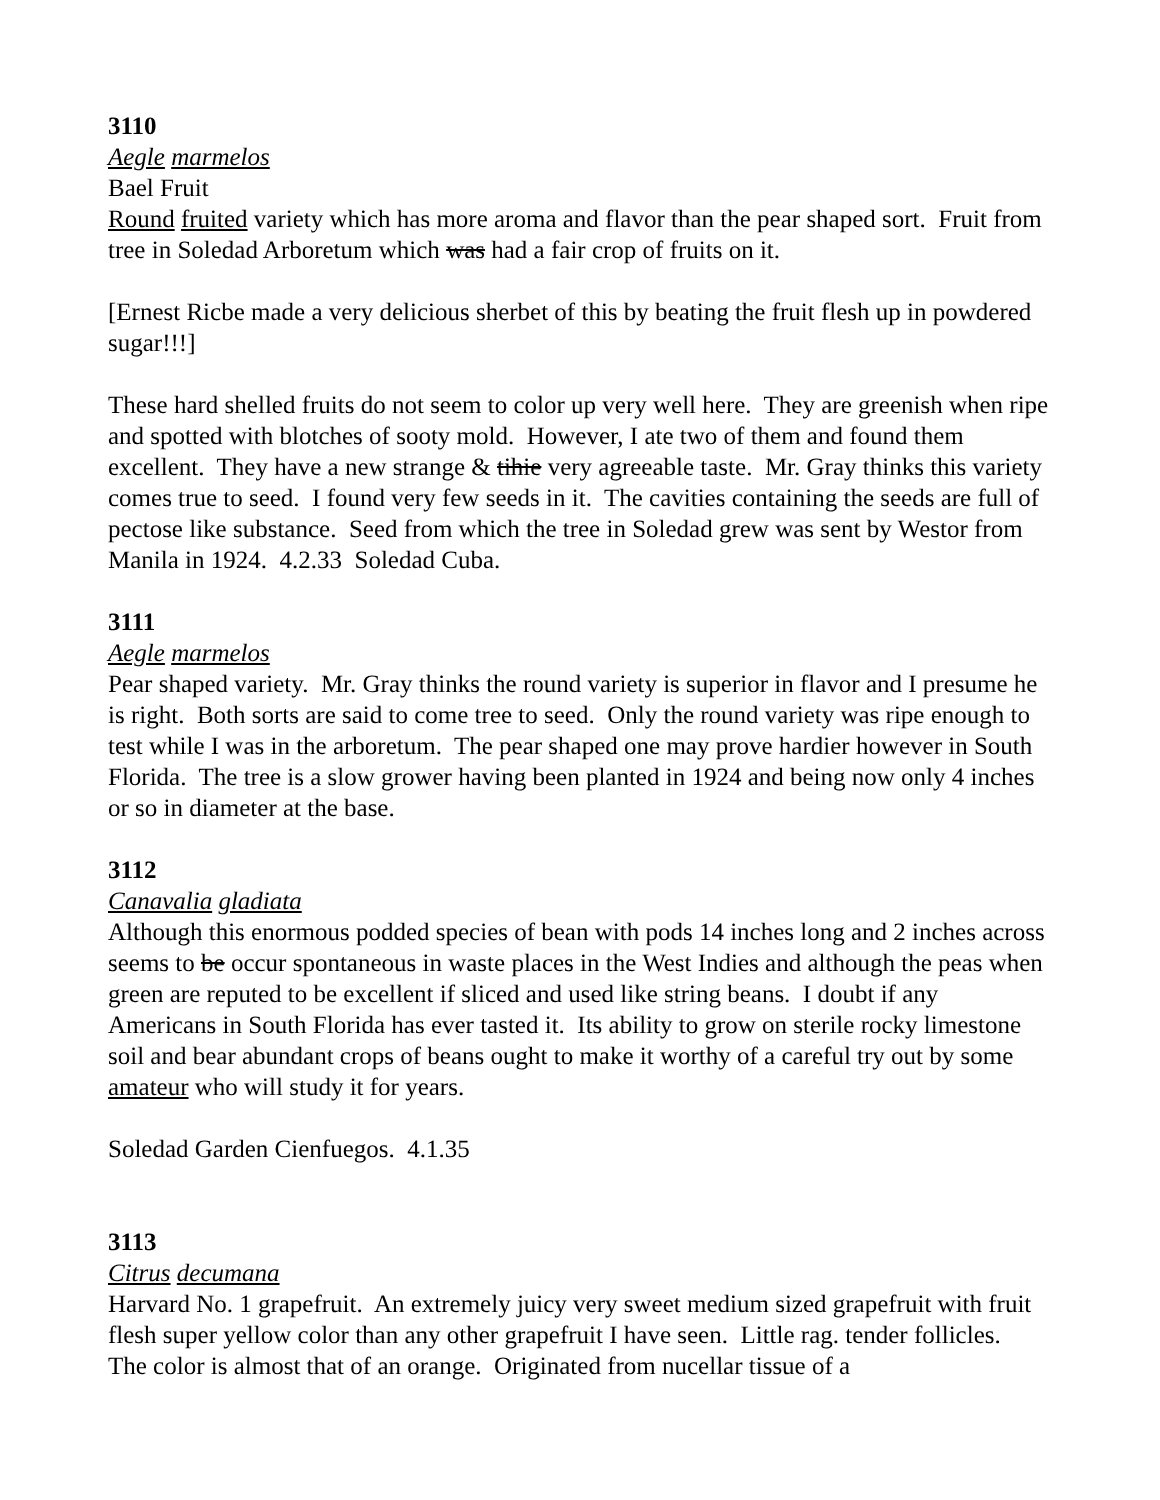3110
Aegle marmelos
Bael Fruit
Round fruited variety which has more aroma and flavor than the pear shaped sort. Fruit from tree in Soledad Arboretum which was had a fair crop of fruits on it.
[Ernest Ricbe made a very delicious sherbet of this by beating the fruit flesh up in powdered sugar!!!]
These hard shelled fruits do not seem to color up very well here. They are greenish when ripe and spotted with blotches of sooty mold. However, I ate two of them and found them excellent. They have a new strange & tihie very agreeable taste. Mr. Gray thinks this variety comes true to seed. I found very few seeds in it. The cavities containing the seeds are full of pectose like substance. Seed from which the tree in Soledad grew was sent by Westor from Manila in 1924. 4.2.33 Soledad Cuba.
3111
Aegle marmelos
Pear shaped variety. Mr. Gray thinks the round variety is superior in flavor and I presume he is right. Both sorts are said to come tree to seed. Only the round variety was ripe enough to test while I was in the arboretum. The pear shaped one may prove hardier however in South Florida. The tree is a slow grower having been planted in 1924 and being now only 4 inches or so in diameter at the base.
3112
Canavalia gladiata
Although this enormous podded species of bean with pods 14 inches long and 2 inches across seems to be occur spontaneous in waste places in the West Indies and although the peas when green are reputed to be excellent if sliced and used like string beans. I doubt if any Americans in South Florida has ever tasted it. Its ability to grow on sterile rocky limestone soil and bear abundant crops of beans ought to make it worthy of a careful try out by some amateur who will study it for years.
Soledad Garden Cienfuegos. 4.1.35
3113
Citrus decumana
Harvard No. 1 grapefruit. An extremely juicy very sweet medium sized grapefruit with fruit flesh super yellow color than any other grapefruit I have seen. Little rag. tender follicles. The color is almost that of an orange. Originated from nucellar tissue of a